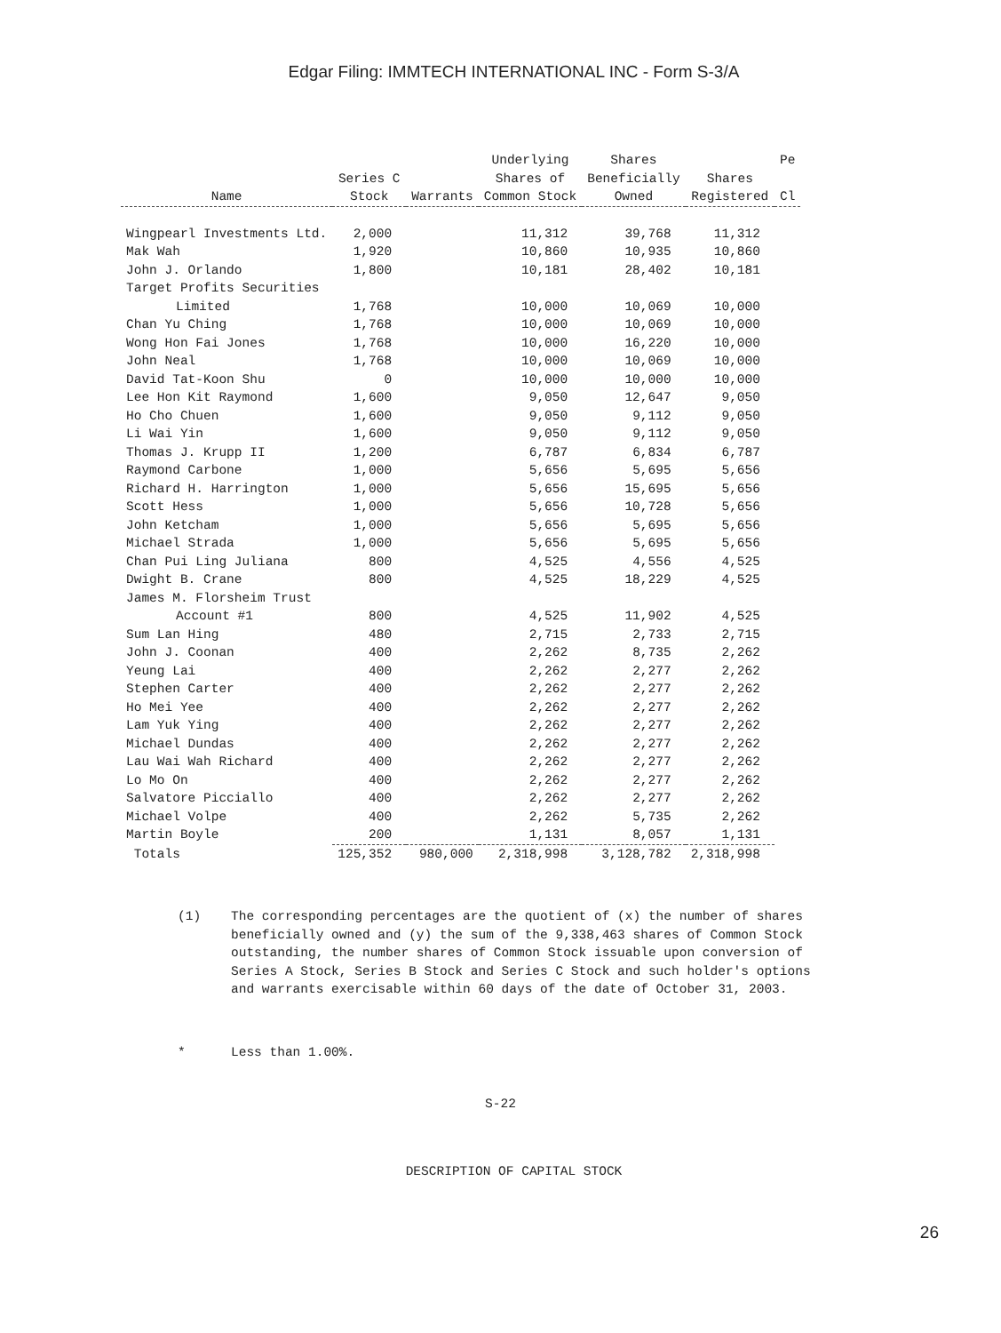Edgar Filing: IMMTECH INTERNATIONAL INC - Form S-3/A
| Name | Series C Stock | Warrants | Underlying Shares of Common Stock | Shares Beneficially Owned | Shares Registered | Pe Cl |
| --- | --- | --- | --- | --- | --- | --- |
| Wingpearl Investments Ltd. | 2,000 | | 11,312 | 39,768 | 11,312 | |
| Mak Wah | 1,920 | | 10,860 | 10,935 | 10,860 | |
| John J. Orlando | 1,800 | | 10,181 | 28,402 | 10,181 | |
| Target Profits Securities Limited | 1,768 | | 10,000 | 10,069 | 10,000 | |
| Chan Yu Ching | 1,768 | | 10,000 | 10,069 | 10,000 | |
| Wong Hon Fai Jones | 1,768 | | 10,000 | 16,220 | 10,000 | |
| John Neal | 1,768 | | 10,000 | 10,069 | 10,000 | |
| David Tat-Koon Shu | 0 | | 10,000 | 10,000 | 10,000 | |
| Lee Hon Kit Raymond | 1,600 | | 9,050 | 12,647 | 9,050 | |
| Ho Cho Chuen | 1,600 | | 9,050 | 9,112 | 9,050 | |
| Li Wai Yin | 1,600 | | 9,050 | 9,112 | 9,050 | |
| Thomas J. Krupp II | 1,200 | | 6,787 | 6,834 | 6,787 | |
| Raymond Carbone | 1,000 | | 5,656 | 5,695 | 5,656 | |
| Richard H. Harrington | 1,000 | | 5,656 | 15,695 | 5,656 | |
| Scott Hess | 1,000 | | 5,656 | 10,728 | 5,656 | |
| John Ketcham | 1,000 | | 5,656 | 5,695 | 5,656 | |
| Michael Strada | 1,000 | | 5,656 | 5,695 | 5,656 | |
| Chan Pui Ling Juliana | 800 | | 4,525 | 4,556 | 4,525 | |
| Dwight B. Crane | 800 | | 4,525 | 18,229 | 4,525 | |
| James M. Florsheim Trust Account #1 | 800 | | 4,525 | 11,902 | 4,525 | |
| Sum Lan Hing | 480 | | 2,715 | 2,733 | 2,715 | |
| John J. Coonan | 400 | | 2,262 | 8,735 | 2,262 | |
| Yeung Lai | 400 | | 2,262 | 2,277 | 2,262 | |
| Stephen Carter | 400 | | 2,262 | 2,277 | 2,262 | |
| Ho Mei Yee | 400 | | 2,262 | 2,277 | 2,262 | |
| Lam Yuk Ying | 400 | | 2,262 | 2,277 | 2,262 | |
| Michael Dundas | 400 | | 2,262 | 2,277 | 2,262 | |
| Lau Wai Wah Richard | 400 | | 2,262 | 2,277 | 2,262 | |
| Lo Mo On | 400 | | 2,262 | 2,277 | 2,262 | |
| Salvatore Picciallo | 400 | | 2,262 | 2,277 | 2,262 | |
| Michael Volpe | 400 | | 2,262 | 5,735 | 2,262 | |
| Martin Boyle | 200 | | 1,131 | 8,057 | 1,131 | |
| Totals | 125,352 | 980,000 | 2,318,998 | 3,128,782 | 2,318,998 | |
(1) The corresponding percentages are the quotient of (x) the number of shares beneficially owned and (y) the sum of the 9,338,463 shares of Common Stock outstanding, the number shares of Common Stock issuable upon conversion of Series A Stock, Series B Stock and Series C Stock and such holder's options and warrants exercisable within 60 days of the date of October 31, 2003.
* Less than 1.00%.
S-22
DESCRIPTION OF CAPITAL STOCK
26